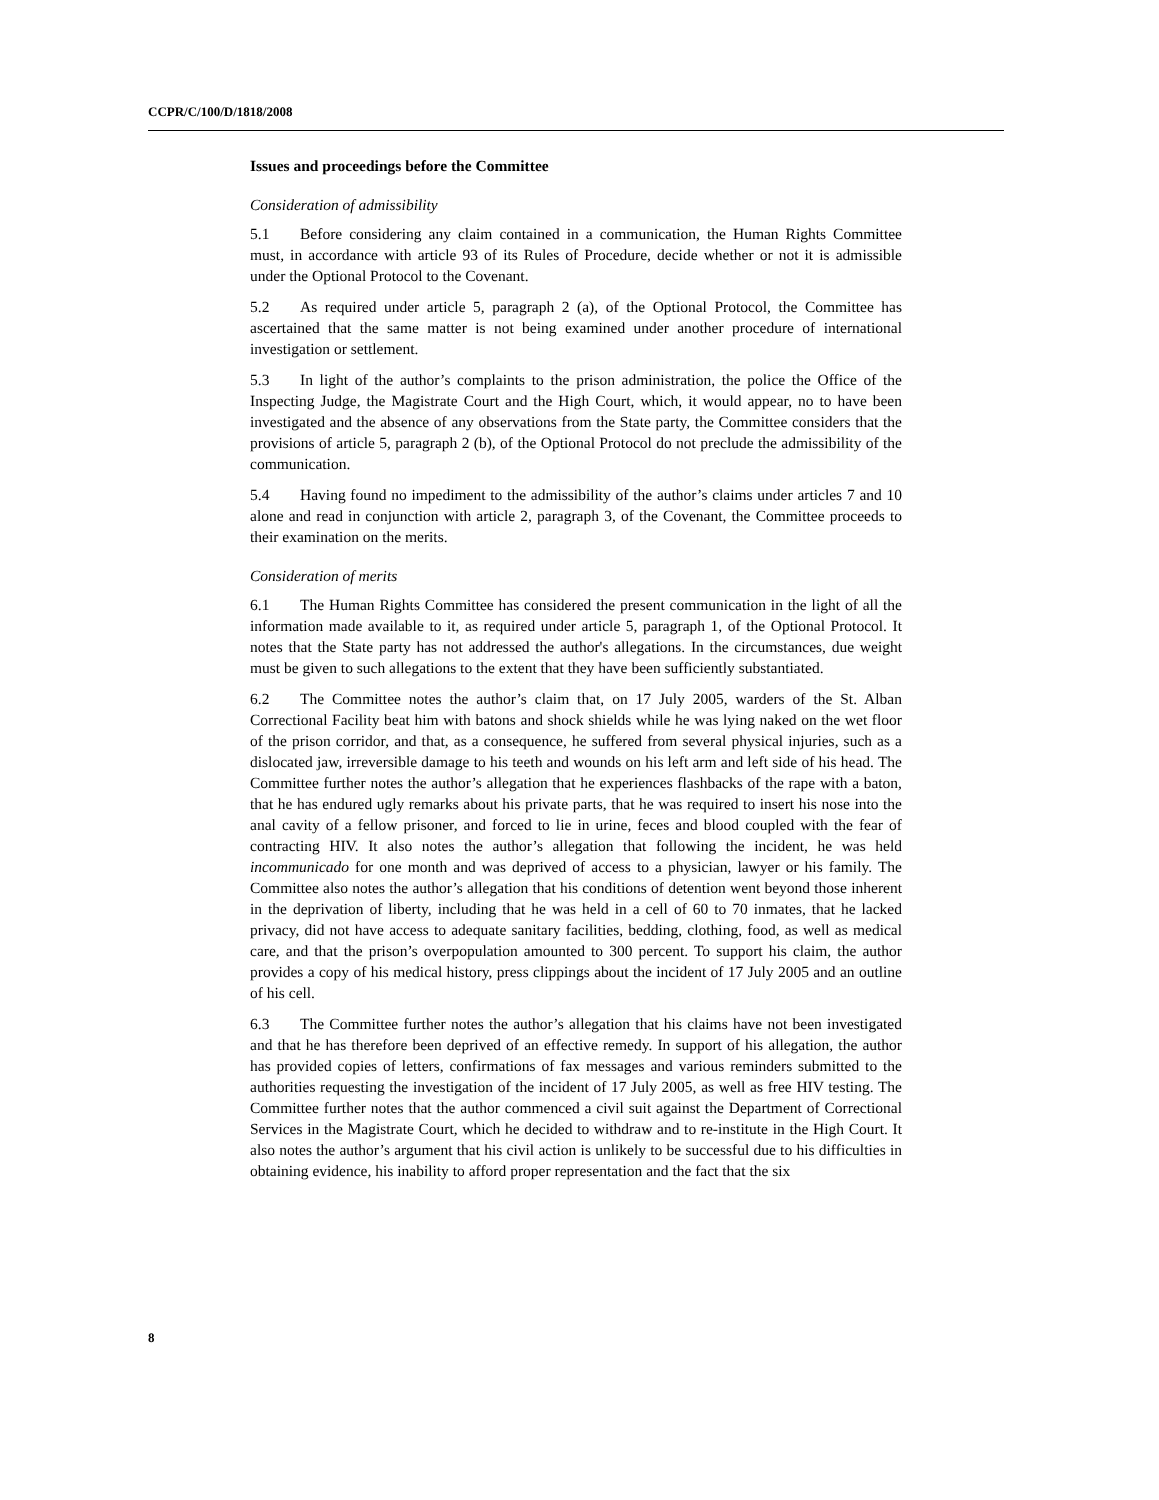CCPR/C/100/D/1818/2008
Issues and proceedings before the Committee
Consideration of admissibility
5.1 Before considering any claim contained in a communication, the Human Rights Committee must, in accordance with article 93 of its Rules of Procedure, decide whether or not it is admissible under the Optional Protocol to the Covenant.
5.2 As required under article 5, paragraph 2 (a), of the Optional Protocol, the Committee has ascertained that the same matter is not being examined under another procedure of international investigation or settlement.
5.3 In light of the author’s complaints to the prison administration, the police the Office of the Inspecting Judge, the Magistrate Court and the High Court, which, it would appear, no to have been investigated and the absence of any observations from the State party, the Committee considers that the provisions of article 5, paragraph 2 (b), of the Optional Protocol do not preclude the admissibility of the communication.
5.4 Having found no impediment to the admissibility of the author’s claims under articles 7 and 10 alone and read in conjunction with article 2, paragraph 3, of the Covenant, the Committee proceeds to their examination on the merits.
Consideration of merits
6.1 The Human Rights Committee has considered the present communication in the light of all the information made available to it, as required under article 5, paragraph 1, of the Optional Protocol. It notes that the State party has not addressed the author's allegations. In the circumstances, due weight must be given to such allegations to the extent that they have been sufficiently substantiated.
6.2 The Committee notes the author’s claim that, on 17 July 2005, warders of the St. Alban Correctional Facility beat him with batons and shock shields while he was lying naked on the wet floor of the prison corridor, and that, as a consequence, he suffered from several physical injuries, such as a dislocated jaw, irreversible damage to his teeth and wounds on his left arm and left side of his head. The Committee further notes the author’s allegation that he experiences flashbacks of the rape with a baton, that he has endured ugly remarks about his private parts, that he was required to insert his nose into the anal cavity of a fellow prisoner, and forced to lie in urine, feces and blood coupled with the fear of contracting HIV. It also notes the author’s allegation that following the incident, he was held incommunicado for one month and was deprived of access to a physician, lawyer or his family. The Committee also notes the author’s allegation that his conditions of detention went beyond those inherent in the deprivation of liberty, including that he was held in a cell of 60 to 70 inmates, that he lacked privacy, did not have access to adequate sanitary facilities, bedding, clothing, food, as well as medical care, and that the prison’s overpopulation amounted to 300 percent. To support his claim, the author provides a copy of his medical history, press clippings about the incident of 17 July 2005 and an outline of his cell.
6.3 The Committee further notes the author’s allegation that his claims have not been investigated and that he has therefore been deprived of an effective remedy. In support of his allegation, the author has provided copies of letters, confirmations of fax messages and various reminders submitted to the authorities requesting the investigation of the incident of 17 July 2005, as well as free HIV testing. The Committee further notes that the author commenced a civil suit against the Department of Correctional Services in the Magistrate Court, which he decided to withdraw and to re-institute in the High Court. It also notes the author’s argument that his civil action is unlikely to be successful due to his difficulties in obtaining evidence, his inability to afford proper representation and the fact that the six
8